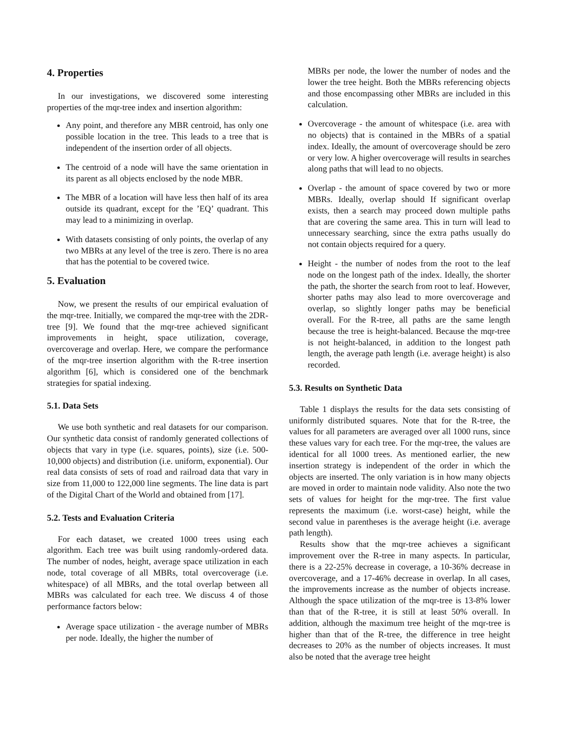4. Properties
In our investigations, we discovered some interesting properties of the mqr-tree index and insertion algorithm:
Any point, and therefore any MBR centroid, has only one possible location in the tree. This leads to a tree that is independent of the insertion order of all objects.
The centroid of a node will have the same orientation in its parent as all objects enclosed by the node MBR.
The MBR of a location will have less then half of its area outside its quadrant, except for the ’EQ’ quadrant. This may lead to a minimizing in overlap.
With datasets consisting of only points, the overlap of any two MBRs at any level of the tree is zero. There is no area that has the potential to be covered twice.
5. Evaluation
Now, we present the results of our empirical evaluation of the mqr-tree. Initially, we compared the mqr-tree with the 2DR-tree [9]. We found that the mqr-tree achieved significant improvements in height, space utilization, coverage, overcoverage and overlap. Here, we compare the performance of the mqr-tree insertion algorithm with the R-tree insertion algorithm [6], which is considered one of the benchmark strategies for spatial indexing.
5.1. Data Sets
We use both synthetic and real datasets for our comparison. Our synthetic data consist of randomly generated collections of objects that vary in type (i.e. squares, points), size (i.e. 500-10,000 objects) and distribution (i.e. uniform, exponential). Our real data consists of sets of road and railroad data that vary in size from 11,000 to 122,000 line segments. The line data is part of the Digital Chart of the World and obtained from [17].
5.2. Tests and Evaluation Criteria
For each dataset, we created 1000 trees using each algorithm. Each tree was built using randomly-ordered data. The number of nodes, height, average space utilization in each node, total coverage of all MBRs, total overcoverage (i.e. whitespace) of all MBRs, and the total overlap between all MBRs was calculated for each tree. We discuss 4 of those performance factors below:
Average space utilization - the average number of MBRs per node. Ideally, the higher the number of
MBRs per node, the lower the number of nodes and the lower the tree height. Both the MBRs referencing objects and those encompassing other MBRs are included in this calculation.
Overcoverage - the amount of whitespace (i.e. area with no objects) that is contained in the MBRs of a spatial index. Ideally, the amount of overcoverage should be zero or very low. A higher overcoverage will results in searches along paths that will lead to no objects.
Overlap - the amount of space covered by two or more MBRs. Ideally, overlap should If significant overlap exists, then a search may proceed down multiple paths that are covering the same area. This in turn will lead to unnecessary searching, since the extra paths usually do not contain objects required for a query.
Height - the number of nodes from the root to the leaf node on the longest path of the index. Ideally, the shorter the path, the shorter the search from root to leaf. However, shorter paths may also lead to more overcoverage and overlap, so slightly longer paths may be beneficial overall. For the R-tree, all paths are the same length because the tree is height-balanced. Because the mqr-tree is not height-balanced, in addition to the longest path length, the average path length (i.e. average height) is also recorded.
5.3. Results on Synthetic Data
Table 1 displays the results for the data sets consisting of uniformly distributed squares. Note that for the R-tree, the values for all parameters are averaged over all 1000 runs, since these values vary for each tree. For the mqr-tree, the values are identical for all 1000 trees. As mentioned earlier, the new insertion strategy is independent of the order in which the objects are inserted. The only variation is in how many objects are moved in order to maintain node validity. Also note the two sets of values for height for the mqr-tree. The first value represents the maximum (i.e. worst-case) height, while the second value in parentheses is the average height (i.e. average path length).
Results show that the mqr-tree achieves a significant improvement over the R-tree in many aspects. In particular, there is a 22-25% decrease in coverage, a 10-36% decrease in overcoverage, and a 17-46% decrease in overlap. In all cases, the improvements increase as the number of objects increase. Although the space utilization of the mqr-tree is 13-8% lower than that of the R-tree, it is still at least 50% overall. In addition, although the maximum tree height of the mqr-tree is higher than that of the R-tree, the difference in tree height decreases to 20% as the number of objects increases. It must also be noted that the average tree height